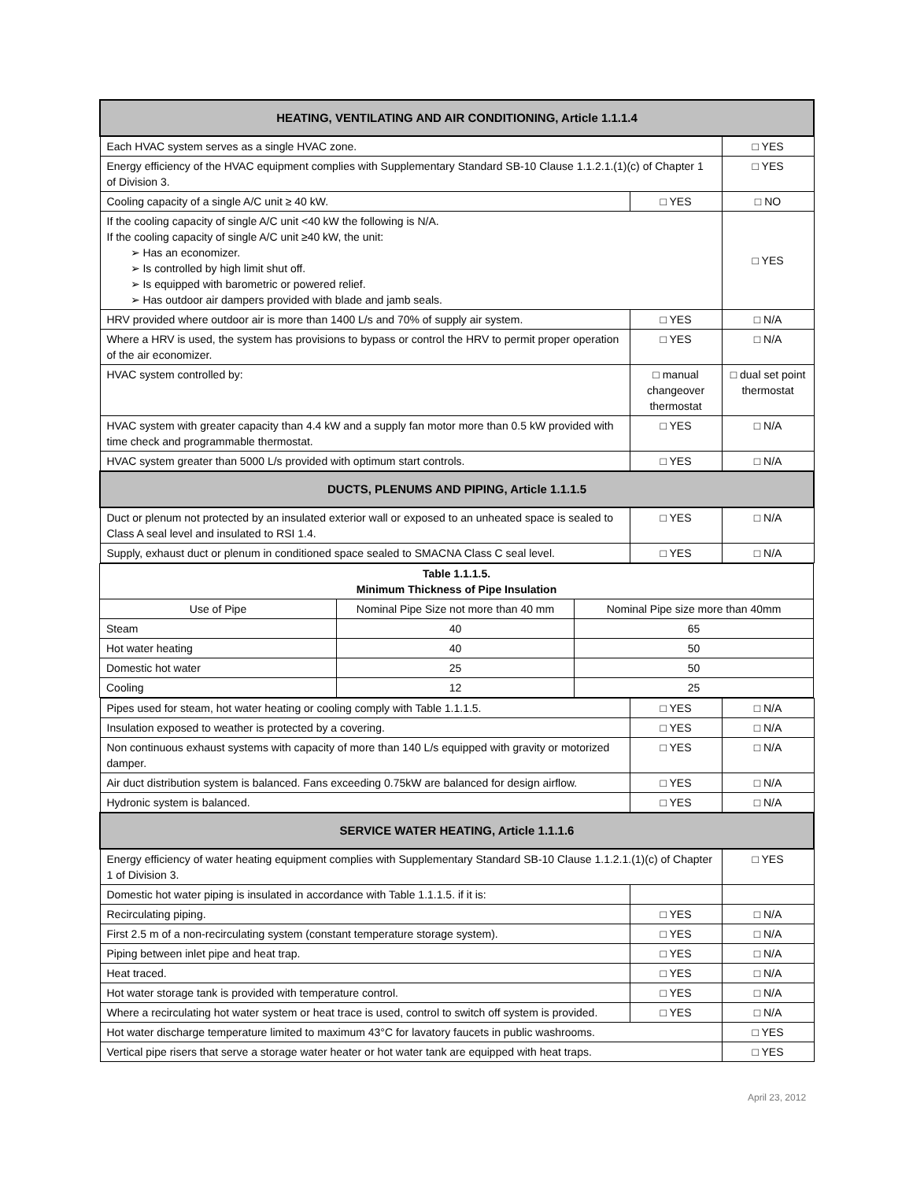| HEATING, VENTILATING AND AIR CONDITIONING, Article 1.1.1.4 | | |
| Each HVAC system serves as a single HVAC zone. | | □ YES |
| Energy efficiency of the HVAC equipment complies with Supplementary Standard SB-10 Clause 1.1.2.1.(1)(c) of Chapter 1 of Division 3. | | □ YES |
| Cooling capacity of a single A/C unit ≥ 40 kW. | □ YES | □ NO |
| If the cooling capacity of single A/C unit <40 kW the following is N/A. If the cooling capacity of single A/C unit ≥40 kW, the unit: ➢ Has an economizer. ➢ Is controlled by high limit shut off. ➢ Is equipped with barometric or powered relief. ➢ Has outdoor air dampers provided with blade and jamb seals. | | □ YES |
| HRV provided where outdoor air is more than 1400 L/s and 70% of supply air system. | □ YES | □ N/A |
| Where a HRV is used, the system has provisions to bypass or control the HRV to permit proper operation of the air economizer. | □ YES | □ N/A |
| HVAC system controlled by: | □ manual changeover thermostat | □ dual set point thermostat |
| HVAC system with greater capacity than 4.4 kW and a supply fan motor more than 0.5 kW provided with time check and programmable thermostat. | □ YES | □ N/A |
| HVAC system greater than 5000 L/s provided with optimum start controls. | □ YES | □ N/A |
| DUCTS, PLENUMS AND PIPING, Article 1.1.1.5 | | |
| Duct or plenum not protected by an insulated exterior wall or exposed to an unheated space is sealed to Class A seal level and insulated to RSI 1.4. | □ YES | □ N/A |
| Supply, exhaust duct or plenum in conditioned space sealed to SMACNA Class C seal level. | □ YES | □ N/A |
| Table 1.1.1.5. Minimum Thickness of Pipe Insulation | | |
| Use of Pipe | Nominal Pipe Size not more than 40 mm | Nominal Pipe size more than 40mm |
| Steam | 40 | 65 |
| Hot water heating | 40 | 50 |
| Domestic hot water | 25 | 50 |
| Cooling | 12 | 25 |
| Pipes used for steam, hot water heating or cooling comply with Table 1.1.1.5. | □ YES | □ N/A |
| Insulation exposed to weather is protected by a covering. | □ YES | □ N/A |
| Non continuous exhaust systems with capacity of more than 140 L/s equipped with gravity or motorized damper. | □ YES | □ N/A |
| Air duct distribution system is balanced. Fans exceeding 0.75kW are balanced for design airflow. | □ YES | □ N/A |
| Hydronic system is balanced. | □ YES | □ N/A |
| SERVICE WATER HEATING, Article 1.1.1.6 | | |
| Energy efficiency of water heating equipment complies with Supplementary Standard SB-10 Clause 1.1.2.1.(1)(c) of Chapter 1 of Division 3. | | □ YES |
| Domestic hot water piping is insulated in accordance with Table 1.1.1.5. if it is: | | |
| Recirculating piping. | □ YES | □ N/A |
| First 2.5 m of a non-recirculating system (constant temperature storage system). | □ YES | □ N/A |
| Piping between inlet pipe and heat trap. | □ YES | □ N/A |
| Heat traced. | □ YES | □ N/A |
| Hot water storage tank is provided with temperature control. | □ YES | □ N/A |
| Where a recirculating hot water system or heat trace is used, control to switch off system is provided. | □ YES | □ N/A |
| Hot water discharge temperature limited to maximum 43°C for lavatory faucets in public washrooms. | | □ YES |
| Vertical pipe risers that serve a storage water heater or hot water tank are equipped with heat traps. | | □ YES |
April 23, 2012